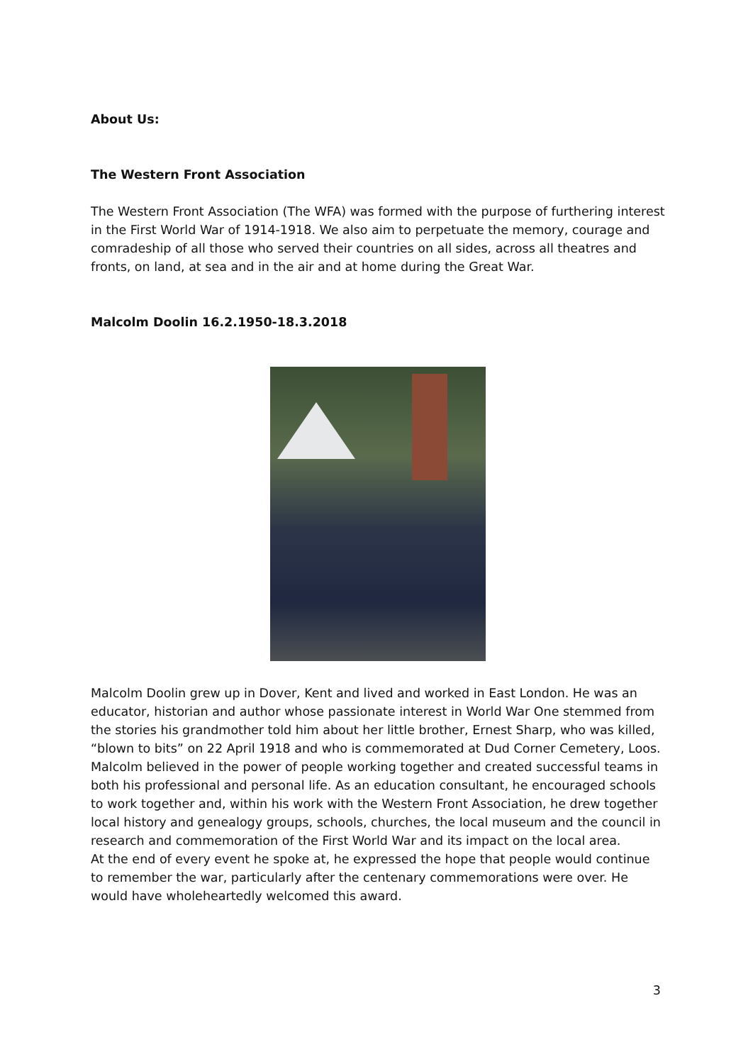About Us:
The Western Front Association
The Western Front Association (The WFA) was formed with the purpose of furthering interest in the First World War of 1914-1918. We also aim to perpetuate the memory, courage and comradeship of all those who served their countries on all sides, across all theatres and fronts, on land, at sea and in the air and at home during the Great War.
Malcolm Doolin 16.2.1950-18.3.2018
Malcolm Doolin grew up in Dover, Kent and lived and worked in East London. He was an educator, historian and author whose passionate interest in World War One stemmed from the stories his grandmother told him about her little brother, Ernest Sharp, who was killed, “blown to bits” on 22 April 1918 and who is commemorated at Dud Corner Cemetery, Loos. Malcolm believed in the power of people working together and created successful teams in both his professional and personal life. As an education consultant, he encouraged schools to work together and, within his work with the Western Front Association, he drew together local history and genealogy groups, schools, churches, the local museum and the council in research and commemoration of the First World War and its impact on the local area.
At the end of every event he spoke at, he expressed the hope that people would continue to remember the war, particularly after the centenary commemorations were over. He would have wholeheartedly welcomed this award.
3